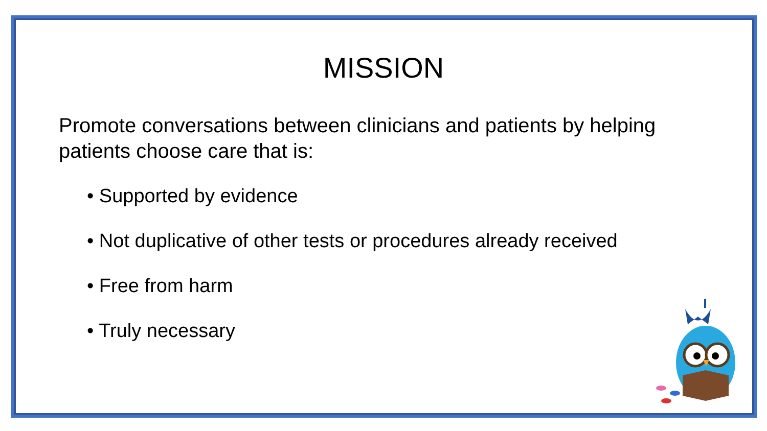MISSION
Promote conversations between clinicians and patients by helping patients choose care that is:
• Supported by evidence
• Not duplicative of other tests or procedures already received
• Free from harm
• Truly necessary